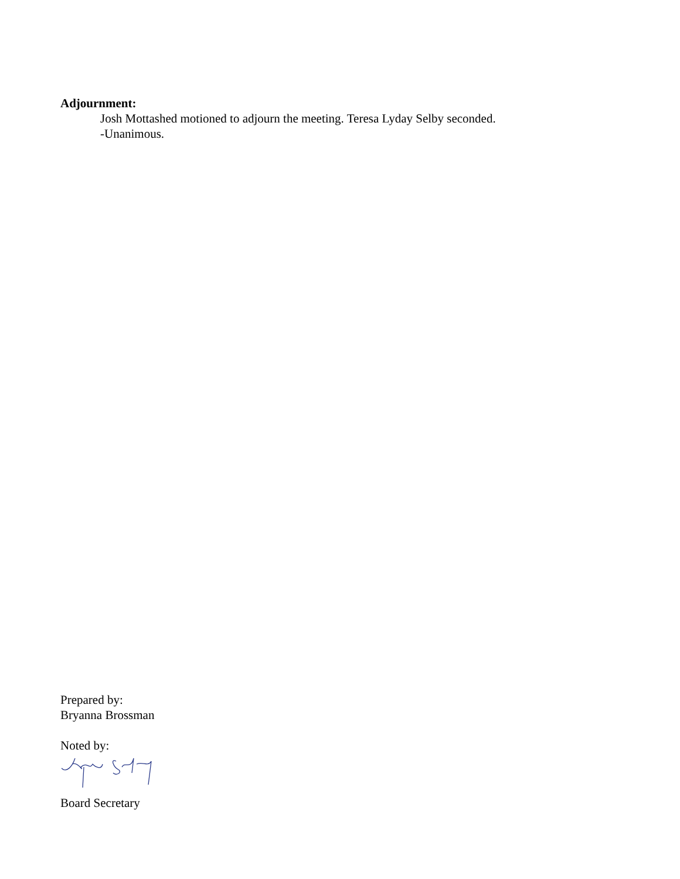Adjournment:
Josh Mottashed motioned to adjourn the meeting. Teresa Lyday Selby seconded.
-Unanimous.
Prepared by:
Bryanna Brossman
Noted by:
Board Secretary